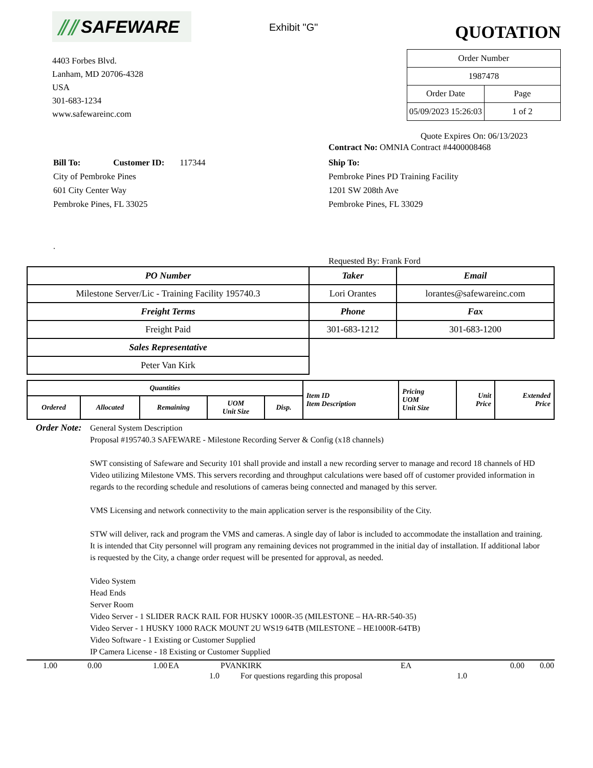⫽⫽ SAFEWARE
Exhibit "G"
QUOTATION
4403 Forbes Blvd.
Lanham, MD 20706-4328
USA
301-683-1234
www.safewareinc.com
| Order Number | |
| 1987478 | |
| Order Date | Page |
| 05/09/2023 15:26:03 | 1 of 2 |
Quote Expires On: 06/13/2023
Contract No: OMNIA Contract #4400008468
Bill To: Customer ID: 117344
City of Pembroke Pines
601 City Center Way
Pembroke Pines, FL 33025
Ship To:
Pembroke Pines PD Training Facility
1201 SW 208th Ave
Pembroke Pines, FL 33029
.
Requested By: Frank Ford
| PO Number | Taker | Email |
| --- | --- | --- |
| Milestone Server/Lic - Training Facility 195740.3 | Lori Orantes | lorantes@safewareinc.com |
| Freight Terms | Phone | Fax |
| Freight Paid | 301-683-1212 | 301-683-1200 |
| Sales Representative | | |
| Peter Van Kirk | | |
| Quantities | | | | | Item ID Item Description | Pricing UOM Unit Size | Unit Price | Extended Price |
| --- | --- | --- | --- | --- | --- | --- | --- | --- |
| Ordered | Allocated | Remaining | UOM Unit Size | Disp. | | | | |
Order Note:
General System Description
Proposal #195740.3 SAFEWARE - Milestone Recording Server & Config (x18 channels)
SWT consisting of Safeware and Security 101 shall provide and install a new recording server to manage and record 18 channels of HD Video utilizing Milestone VMS. This servers recording and throughput calculations were based off of customer provided information in regards to the recording schedule and resolutions of cameras being connected and managed by this server.
VMS Licensing and network connectivity to the main application server is the responsibility of the City.
STW will deliver, rack and program the VMS and cameras. A single day of labor is included to accommodate the installation and training. It is intended that City personnel will program any remaining devices not programmed in the initial day of installation. If additional labor is requested by the City, a change order request will be presented for approval, as needed.
Video System
Head Ends
Server Room
Video Server - 1 SLIDER RACK RAIL FOR HUSKY 1000R-35 (MILESTONE – HA-RR-540-35)
Video Server - 1 HUSKY 1000 RACK MOUNT 2U WS19 64TB (MILESTONE – HE1000R-64TB)
Video Software - 1 Existing or Customer Supplied
IP Camera License - 18 Existing or Customer Supplied
| 1.00 | 0.00 | 1.00 | EA | PVANKIRK | EA | 0.00 | 0.00 |
| | | | 1.0 | For questions regarding this proposal | 1.0 | | |